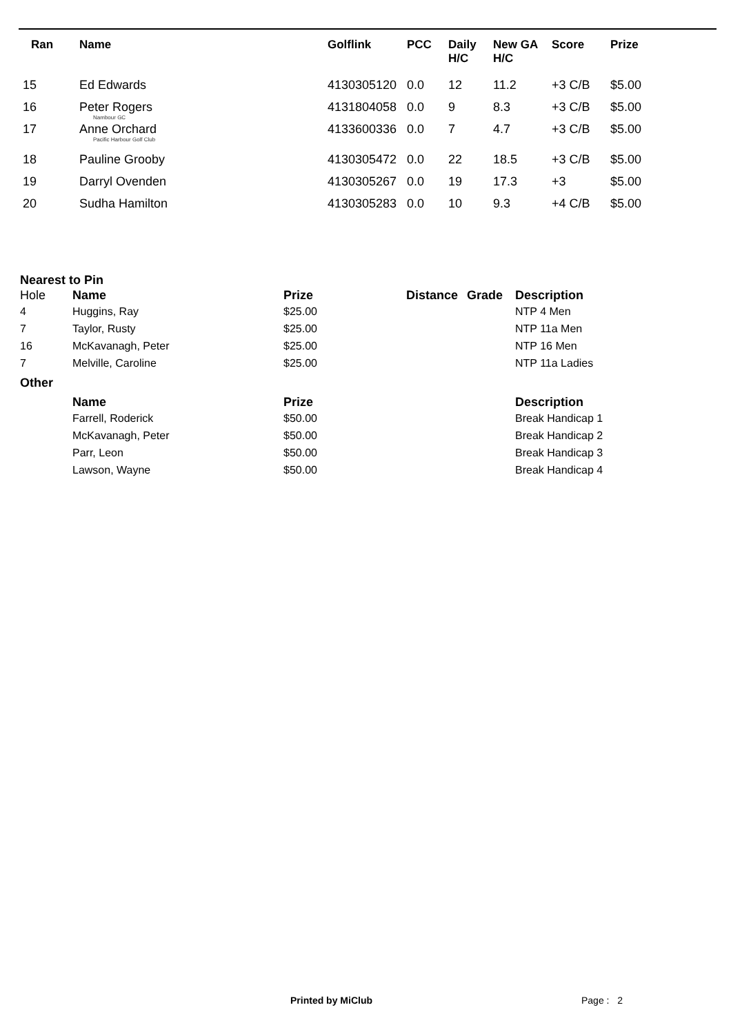| Ran | Name | Golflink | PCC | Daily H/C | New GA H/C | Score | Prize |
| --- | --- | --- | --- | --- | --- | --- | --- |
| 15 | Ed Edwards | 4130305120 | 0.0 | 12 | 11.2 | +3 C/B | $5.00 |
| 16 | Peter Rogers Nambour GC | 4131804058 | 0.0 | 9 | 8.3 | +3 C/B | $5.00 |
| 17 | Anne Orchard Pacific Harbour Golf Club | 4133600336 | 0.0 | 7 | 4.7 | +3 C/B | $5.00 |
| 18 | Pauline Grooby | 4130305472 | 0.0 | 22 | 18.5 | +3 C/B | $5.00 |
| 19 | Darryl Ovenden | 4130305267 | 0.0 | 19 | 17.3 | +3 | $5.00 |
| 20 | Sudha Hamilton | 4130305283 | 0.0 | 10 | 9.3 | +4 C/B | $5.00 |
| Nearest to Pin | | | | | |
| Hole | Name | Prize | Distance | Grade | Description |
| 4 | Huggins, Ray | $25.00 | | | NTP 4 Men |
| 7 | Taylor, Rusty | $25.00 | | | NTP 11a Men |
| 16 | McKavanagh, Peter | $25.00 | | | NTP 16 Men |
| 7 | Melville, Caroline | $25.00 | | | NTP 11a Ladies |
| Other | | | | | |
| | Name | Prize | | | Description |
| | Farrell, Roderick | $50.00 | | | Break Handicap 1 |
| | McKavanagh, Peter | $50.00 | | | Break Handicap 2 |
| | Parr, Leon | $50.00 | | | Break Handicap 3 |
| | Lawson, Wayne | $50.00 | | | Break Handicap 4 |
Printed by MiClub Page : 2